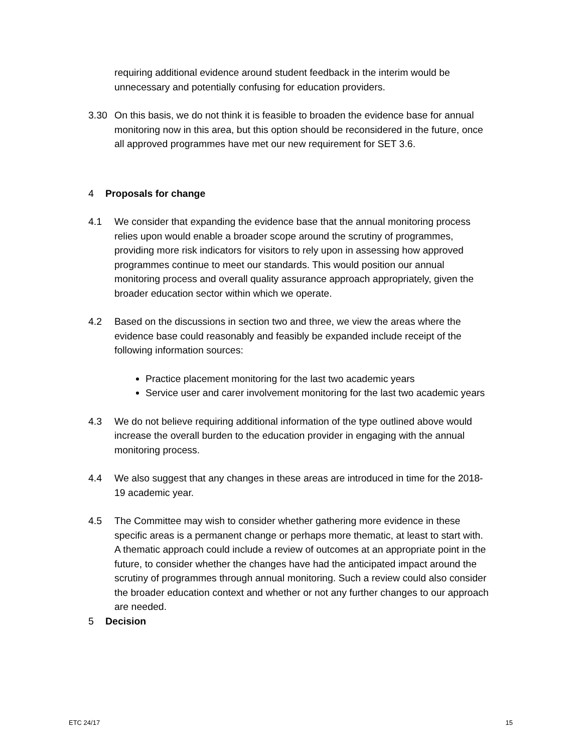requiring additional evidence around student feedback in the interim would be unnecessary and potentially confusing for education providers.
3.30 On this basis, we do not think it is feasible to broaden the evidence base for annual monitoring now in this area, but this option should be reconsidered in the future, once all approved programmes have met our new requirement for SET 3.6.
4 Proposals for change
4.1 We consider that expanding the evidence base that the annual monitoring process relies upon would enable a broader scope around the scrutiny of programmes, providing more risk indicators for visitors to rely upon in assessing how approved programmes continue to meet our standards. This would position our annual monitoring process and overall quality assurance approach appropriately, given the broader education sector within which we operate.
4.2 Based on the discussions in section two and three, we view the areas where the evidence base could reasonably and feasibly be expanded include receipt of the following information sources:
Practice placement monitoring for the last two academic years
Service user and carer involvement monitoring for the last two academic years
4.3 We do not believe requiring additional information of the type outlined above would increase the overall burden to the education provider in engaging with the annual monitoring process.
4.4 We also suggest that any changes in these areas are introduced in time for the 2018-19 academic year.
4.5 The Committee may wish to consider whether gathering more evidence in these specific areas is a permanent change or perhaps more thematic, at least to start with. A thematic approach could include a review of outcomes at an appropriate point in the future, to consider whether the changes have had the anticipated impact around the scrutiny of programmes through annual monitoring. Such a review could also consider the broader education context and whether or not any further changes to our approach are needed.
5 Decision
ETC 24/17 15